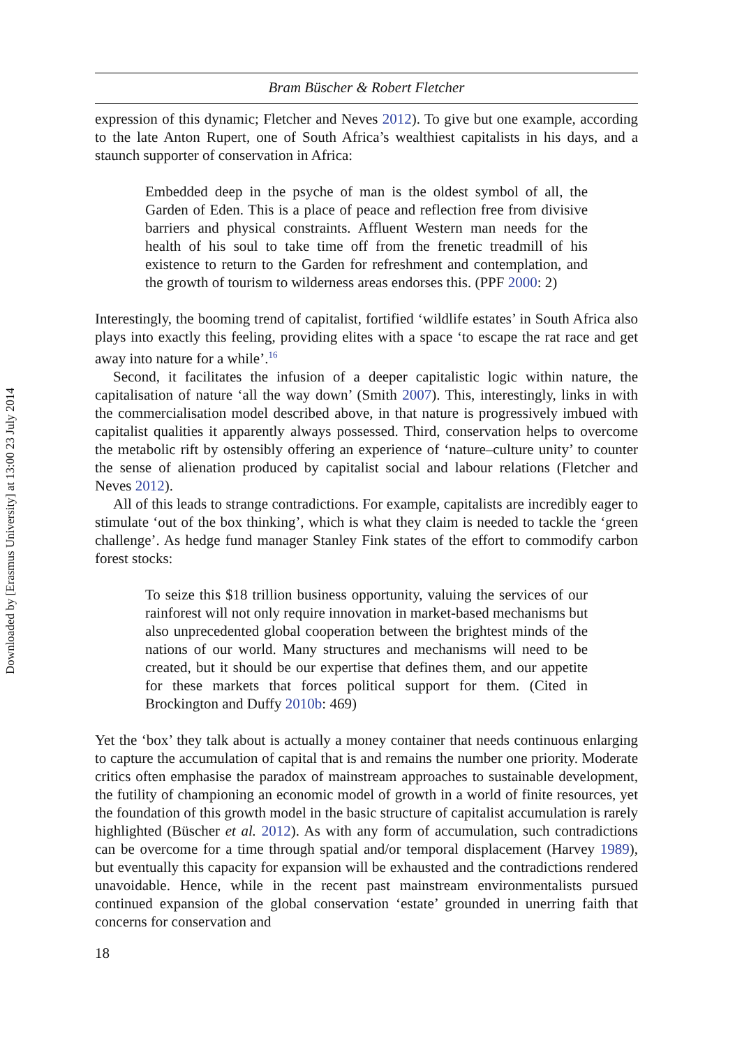Downloaded by [Erasmus University] at 13:00 23 July 2014
Bram Büscher & Robert Fletcher
expression of this dynamic; Fletcher and Neves 2012). To give but one example, according to the late Anton Rupert, one of South Africa’s wealthiest capitalists in his days, and a staunch supporter of conservation in Africa:
Embedded deep in the psyche of man is the oldest symbol of all, the Garden of Eden. This is a place of peace and reflection free from divisive barriers and physical constraints. Affluent Western man needs for the health of his soul to take time off from the frenetic treadmill of his existence to return to the Garden for refreshment and contemplation, and the growth of tourism to wilderness areas endorses this. (PPF 2000: 2)
Interestingly, the booming trend of capitalist, fortified ‘wildlife estates’ in South Africa also plays into exactly this feeling, providing elites with a space ‘to escape the rat race and get away into nature for a while’.<sup>16</sup>
Second, it facilitates the infusion of a deeper capitalistic logic within nature, the capitalisation of nature ‘all the way down’ (Smith 2007). This, interestingly, links in with the commercialisation model described above, in that nature is progressively imbued with capitalist qualities it apparently always possessed. Third, conservation helps to overcome the metabolic rift by ostensibly offering an experience of ‘nature–culture unity’ to counter the sense of alienation produced by capitalist social and labour relations (Fletcher and Neves 2012).
All of this leads to strange contradictions. For example, capitalists are incredibly eager to stimulate ‘out of the box thinking’, which is what they claim is needed to tackle the ‘green challenge’. As hedge fund manager Stanley Fink states of the effort to commodify carbon forest stocks:
To seize this $18 trillion business opportunity, valuing the services of our rainforest will not only require innovation in market-based mechanisms but also unprecedented global cooperation between the brightest minds of the nations of our world. Many structures and mechanisms will need to be created, but it should be our expertise that defines them, and our appetite for these markets that forces political support for them. (Cited in Brockington and Duffy 2010b: 469)
Yet the ‘box’ they talk about is actually a money container that needs continuous enlarging to capture the accumulation of capital that is and remains the number one priority. Moderate critics often emphasise the paradox of mainstream approaches to sustainable development, the futility of championing an economic model of growth in a world of finite resources, yet the foundation of this growth model in the basic structure of capitalist accumulation is rarely highlighted (Büscher et al. 2012). As with any form of accumulation, such contradictions can be overcome for a time through spatial and/or temporal displacement (Harvey 1989), but eventually this capacity for expansion will be exhausted and the contradictions rendered unavoidable. Hence, while in the recent past mainstream environmentalists pursued continued expansion of the global conservation ‘estate’ grounded in unerring faith that concerns for conservation and
18